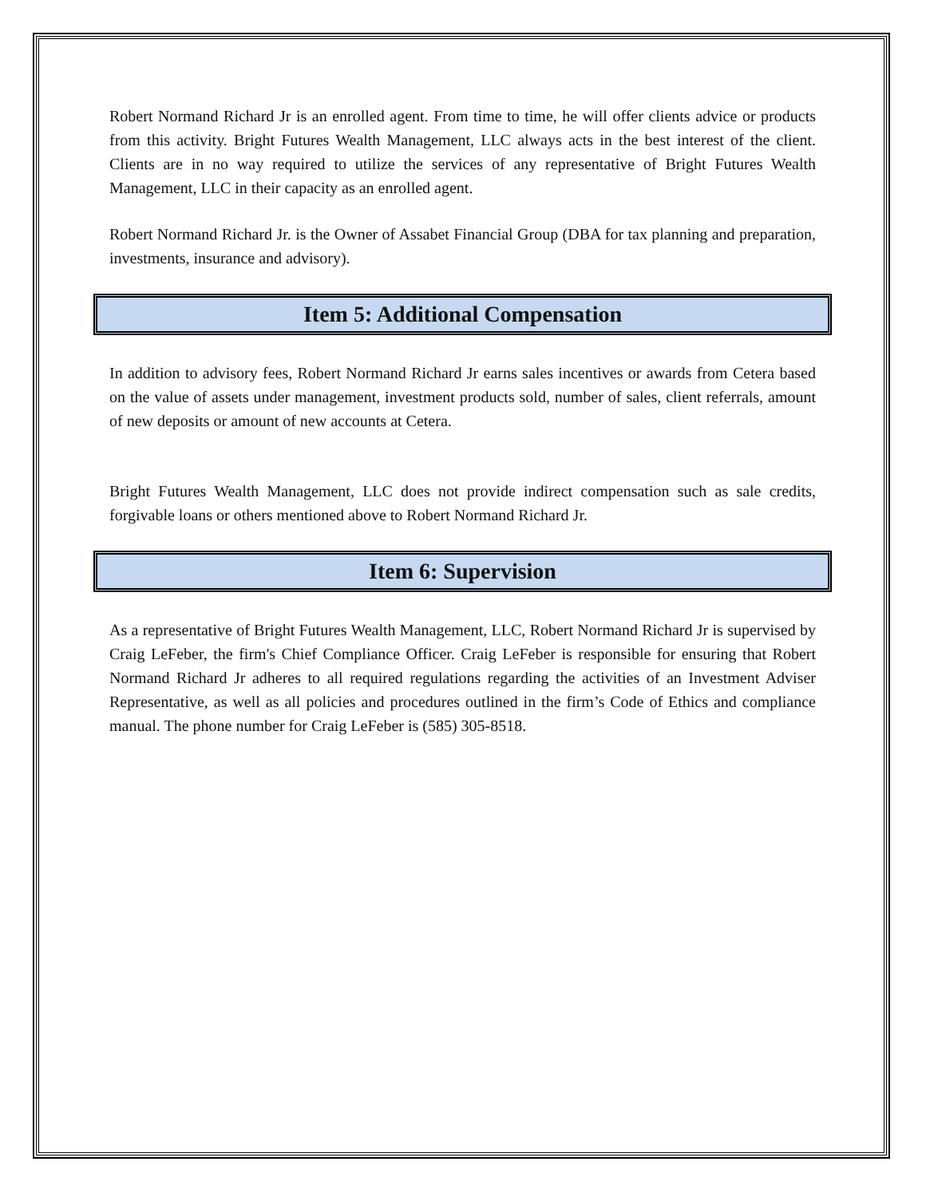Robert Normand Richard Jr is an enrolled agent. From time to time, he will offer clients advice or products from this activity. Bright Futures Wealth Management, LLC always acts in the best interest of the client. Clients are in no way required to utilize the services of any representative of Bright Futures Wealth Management, LLC in their capacity as an enrolled agent.
Robert Normand Richard Jr. is the Owner of Assabet Financial Group (DBA for tax planning and preparation, investments, insurance and advisory).
Item 5: Additional Compensation
In addition to advisory fees, Robert Normand Richard Jr earns sales incentives or awards from Cetera based on the value of assets under management, investment products sold, number of sales, client referrals, amount of new deposits or amount of new accounts at Cetera.
Bright Futures Wealth Management, LLC does not provide indirect compensation such as sale credits, forgivable loans or others mentioned above to Robert Normand Richard Jr.
Item 6: Supervision
As a representative of Bright Futures Wealth Management, LLC, Robert Normand Richard Jr is supervised by Craig LeFeber, the firm's Chief Compliance Officer. Craig LeFeber is responsible for ensuring that Robert Normand Richard Jr adheres to all required regulations regarding the activities of an Investment Adviser Representative, as well as all policies and procedures outlined in the firm’s Code of Ethics and compliance manual. The phone number for Craig LeFeber is (585) 305-8518.